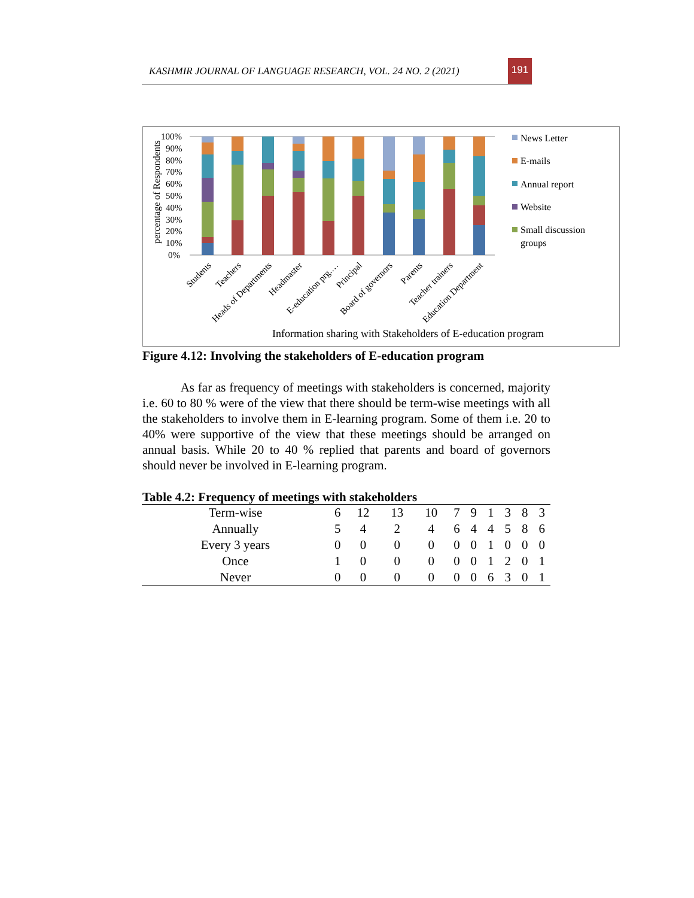KASHMIR JOURNAL OF LANGUAGE RESEARCH, VOL. 24 NO. 2 (2021)
191
percentage of Respondents
100%
90%
80%
70%
60%
50%
40%
30%
20%
10%
0%
Students
Teachers
Heads of Departments
Headmaster
E-education prg.…
Principal
Board of governors
Parents
Teacher trainers
Education Department
Information sharing with Stakeholders of E-education program
News Letter
E-mails
Annual report
Website
Small discussion
groups
Figure 4.12: Involving the stakeholders of E-education program
As far as frequency of meetings with stakeholders is concerned, majority i.e. 60 to 80 % were of the view that there should be term-wise meetings with all the stakeholders to involve them in E-learning program. Some of them i.e. 20 to 40% were supportive of the view that these meetings should be arranged on annual basis. While 20 to 40 % replied that parents and board of governors should never be involved in E-learning program.
Table 4.2: Frequency of meetings with stakeholders
| Term-wise | 6 | 12 | 13 | 10 | 7 | 9 | 1 | 3 | 8 | 3 |
| Annually | 5 | 4 | 2 | 4 | 6 | 4 | 4 | 5 | 8 | 6 |
| Every 3 years | 0 | 0 | 0 | 0 | 0 | 0 | 1 | 0 | 0 | 0 |
| Once | 1 | 0 | 0 | 0 | 0 | 0 | 1 | 2 | 0 | 1 |
| Never | 0 | 0 | 0 | 0 | 0 | 0 | 6 | 3 | 0 | 1 |